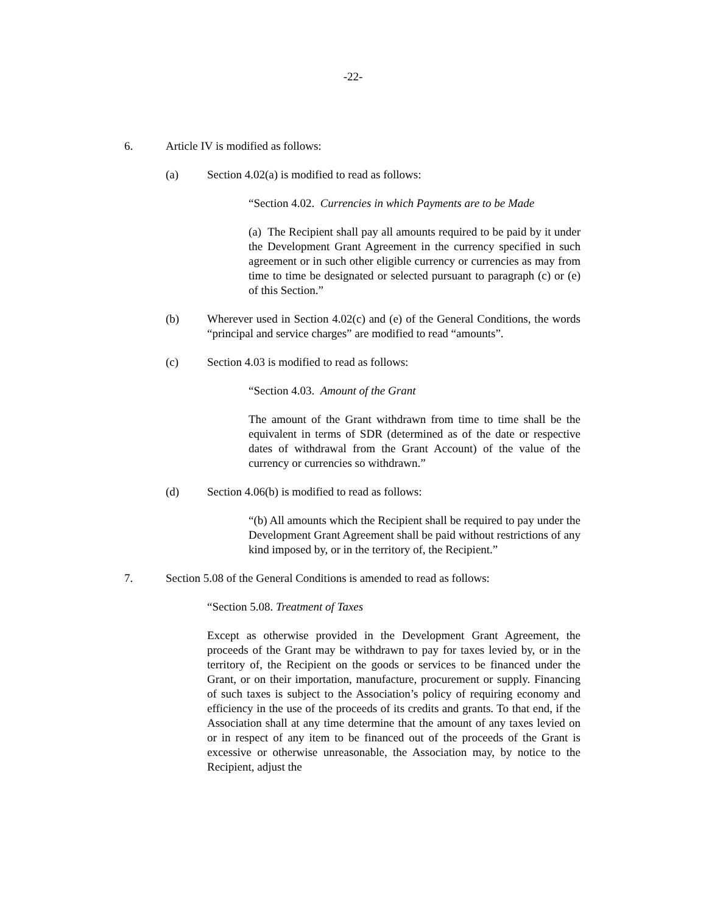-22-
6. Article IV is modified as follows:
(a) Section 4.02(a) is modified to read as follows:
“Section 4.02. Currencies in which Payments are to be Made
(a) The Recipient shall pay all amounts required to be paid by it under the Development Grant Agreement in the currency specified in such agreement or in such other eligible currency or currencies as may from time to time be designated or selected pursuant to paragraph (c) or (e) of this Section.”
(b) Wherever used in Section 4.02(c) and (e) of the General Conditions, the words “principal and service charges” are modified to read “amounts”.
(c) Section 4.03 is modified to read as follows:
“Section 4.03. Amount of the Grant
The amount of the Grant withdrawn from time to time shall be the equivalent in terms of SDR (determined as of the date or respective dates of withdrawal from the Grant Account) of the value of the currency or currencies so withdrawn.”
(d) Section 4.06(b) is modified to read as follows:
“(b) All amounts which the Recipient shall be required to pay under the Development Grant Agreement shall be paid without restrictions of any kind imposed by, or in the territory of, the Recipient.”
7. Section 5.08 of the General Conditions is amended to read as follows:
“Section 5.08. Treatment of Taxes
Except as otherwise provided in the Development Grant Agreement, the proceeds of the Grant may be withdrawn to pay for taxes levied by, or in the territory of, the Recipient on the goods or services to be financed under the Grant, or on their importation, manufacture, procurement or supply. Financing of such taxes is subject to the Association’s policy of requiring economy and efficiency in the use of the proceeds of its credits and grants. To that end, if the Association shall at any time determine that the amount of any taxes levied on or in respect of any item to be financed out of the proceeds of the Grant is excessive or otherwise unreasonable, the Association may, by notice to the Recipient, adjust the